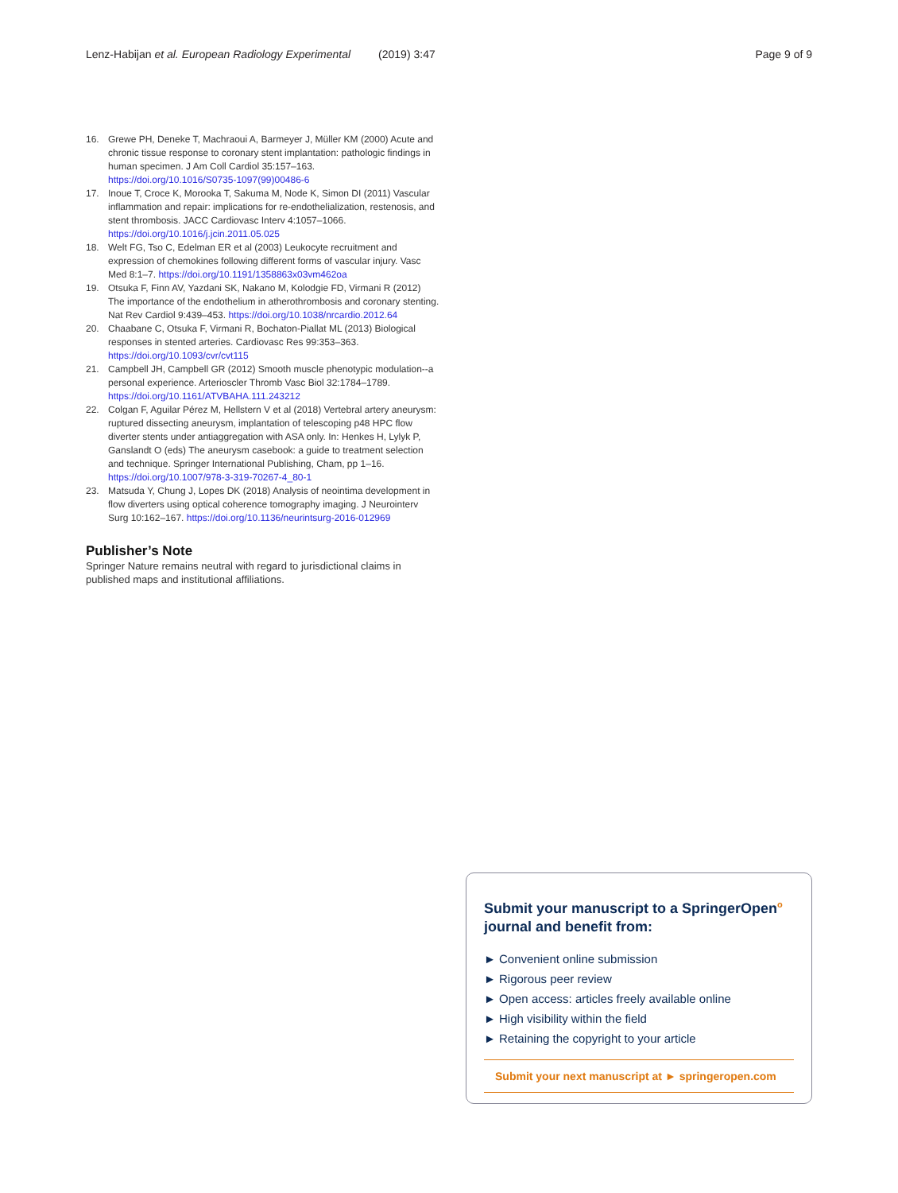Lenz-Habijan et al. European Radiology Experimental (2019) 3:47 Page 9 of 9
16. Grewe PH, Deneke T, Machraoui A, Barmeyer J, Müller KM (2000) Acute and chronic tissue response to coronary stent implantation: pathologic findings in human specimen. J Am Coll Cardiol 35:157–163. https://doi.org/10.1016/S0735-1097(99)00486-6
17. Inoue T, Croce K, Morooka T, Sakuma M, Node K, Simon DI (2011) Vascular inflammation and repair: implications for re-endothelialization, restenosis, and stent thrombosis. JACC Cardiovasc Interv 4:1057–1066. https://doi.org/10.1016/j.jcin.2011.05.025
18. Welt FG, Tso C, Edelman ER et al (2003) Leukocyte recruitment and expression of chemokines following different forms of vascular injury. Vasc Med 8:1–7. https://doi.org/10.1191/1358863x03vm462oa
19. Otsuka F, Finn AV, Yazdani SK, Nakano M, Kolodgie FD, Virmani R (2012) The importance of the endothelium in atherothrombosis and coronary stenting. Nat Rev Cardiol 9:439–453. https://doi.org/10.1038/nrcardio.2012.64
20. Chaabane C, Otsuka F, Virmani R, Bochaton-Piallat ML (2013) Biological responses in stented arteries. Cardiovasc Res 99:353–363. https://doi.org/10.1093/cvr/cvt115
21. Campbell JH, Campbell GR (2012) Smooth muscle phenotypic modulation--a personal experience. Arterioscler Thromb Vasc Biol 32:1784–1789. https://doi.org/10.1161/ATVBAHA.111.243212
22. Colgan F, Aguilar Pérez M, Hellstern V et al (2018) Vertebral artery aneurysm: ruptured dissecting aneurysm, implantation of telescoping p48 HPC flow diverter stents under antiaggregation with ASA only. In: Henkes H, Lylyk P, Ganslandt O (eds) The aneurysm casebook: a guide to treatment selection and technique. Springer International Publishing, Cham, pp 1–16. https://doi.org/10.1007/978-3-319-70267-4_80-1
23. Matsuda Y, Chung J, Lopes DK (2018) Analysis of neointima development in flow diverters using optical coherence tomography imaging. J Neurointerv Surg 10:162–167. https://doi.org/10.1136/neurintsurg-2016-012969
Publisher’s Note
Springer Nature remains neutral with regard to jurisdictional claims in published maps and institutional affiliations.
Submit your manuscript to a SpringerOpen<sup>o</sup> journal and benefit from:
► Convenient online submission
► Rigorous peer review
► Open access: articles freely available online
► High visibility within the field
► Retaining the copyright to your article
Submit your next manuscript at ► springeropen.com